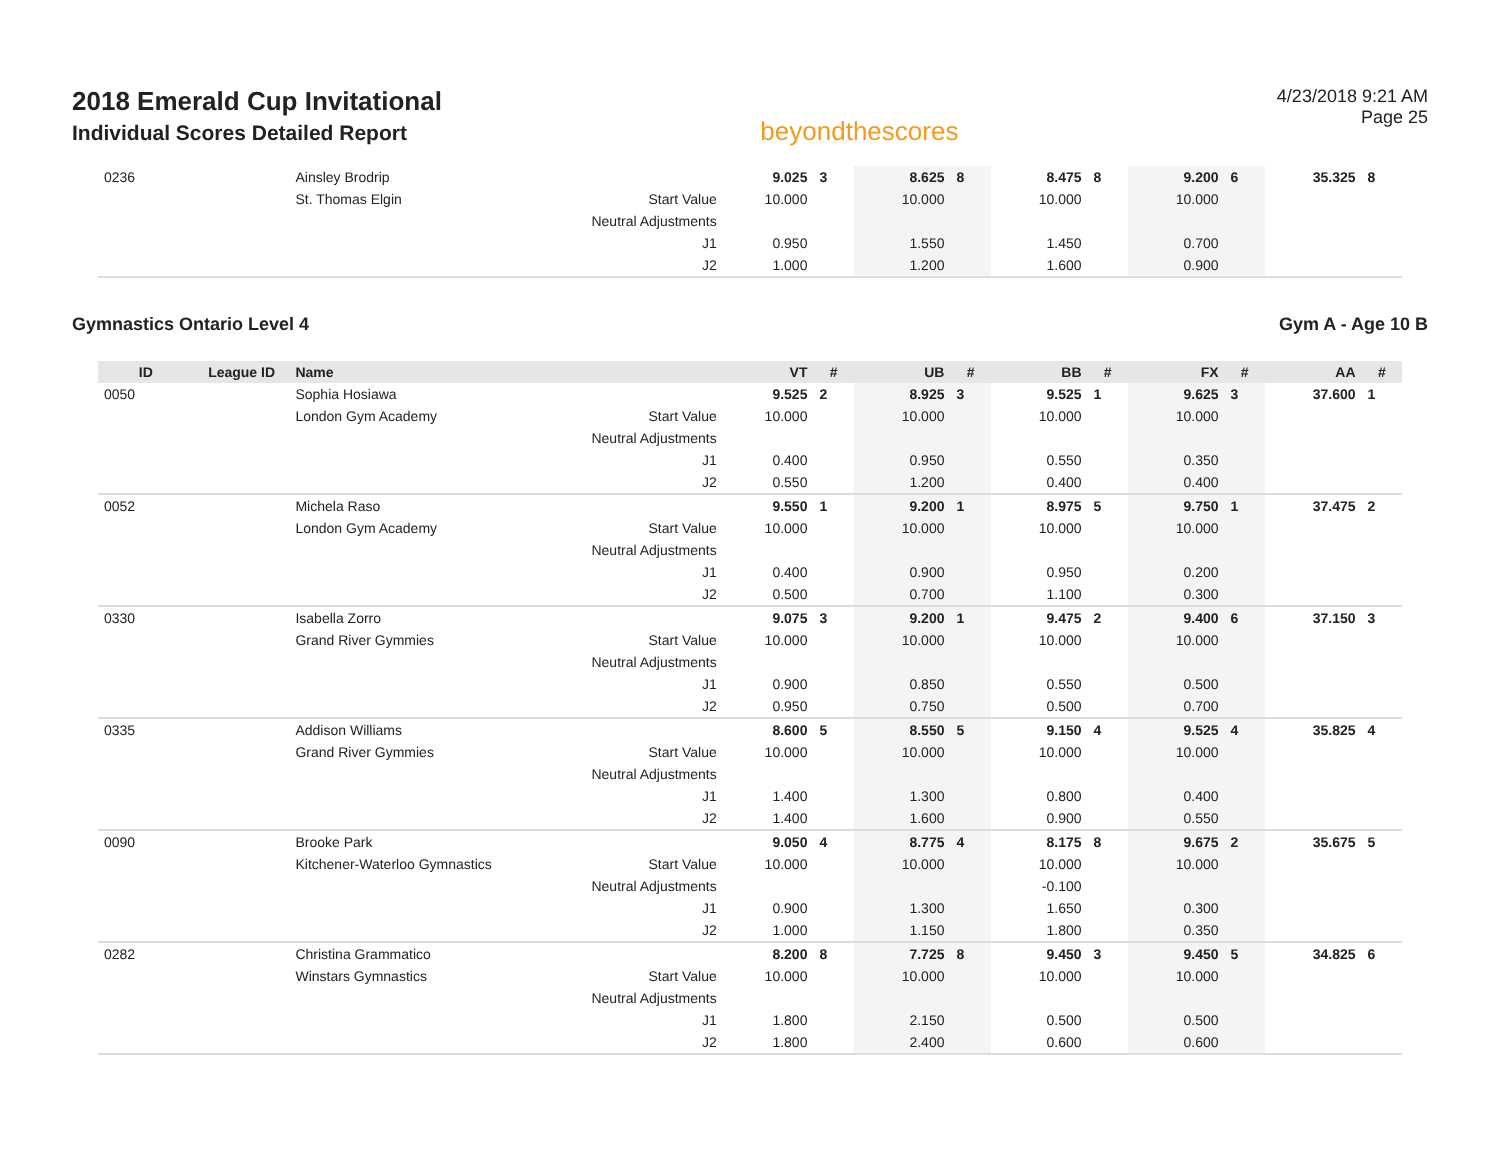2018 Emerald Cup Invitational
Individual Scores Detailed Report
beyondthescores
4/23/2018 9:21 AM
Page 25
| 0236 | | Ainsley Brodrip | | 9.025 | 3 | 8.625 | 8 | 8.475 | 8 | 9.200 | 6 | 35.325 | 8 |
| | | St. Thomas Elgin | Start Value | 10.000 | | 10.000 | | 10.000 | | 10.000 | | | |
| | | | Neutral Adjustments | | | | | | | | | | |
| | | | J1 | 0.950 | | 1.550 | | 1.450 | | 0.700 | | | |
| | | | J2 | 1.000 | | 1.200 | | 1.600 | | 0.900 | | | |
Gymnastics Ontario Level 4 Gym A - Age 10 B
| ID | League ID | Name | | VT | # | UB | # | BB | # | FX | # | AA | # |
| --- | --- | --- | --- | --- | --- | --- | --- | --- | --- | --- | --- | --- | --- |
| 0050 | | Sophia Hosiawa | | 9.525 | 2 | 8.925 | 3 | 9.525 | 1 | 9.625 | 3 | 37.600 | 1 |
| | | London Gym Academy | Start Value | 10.000 | | 10.000 | | 10.000 | | 10.000 | | | |
| | | | Neutral Adjustments | | | | | | | | | | |
| | | | J1 | 0.400 | | 0.950 | | 0.550 | | 0.350 | | | |
| | | | J2 | 0.550 | | 1.200 | | 0.400 | | 0.400 | | | |
| 0052 | | Michela Raso | | 9.550 | 1 | 9.200 | 1 | 8.975 | 5 | 9.750 | 1 | 37.475 | 2 |
| | | London Gym Academy | Start Value | 10.000 | | 10.000 | | 10.000 | | 10.000 | | | |
| | | | Neutral Adjustments | | | | | | | | | | |
| | | | J1 | 0.400 | | 0.900 | | 0.950 | | 0.200 | | | |
| | | | J2 | 0.500 | | 0.700 | | 1.100 | | 0.300 | | | |
| 0330 | | Isabella Zorro | | 9.075 | 3 | 9.200 | 1 | 9.475 | 2 | 9.400 | 6 | 37.150 | 3 |
| | | Grand River Gymmies | Start Value | 10.000 | | 10.000 | | 10.000 | | 10.000 | | | |
| | | | Neutral Adjustments | | | | | | | | | | |
| | | | J1 | 0.900 | | 0.850 | | 0.550 | | 0.500 | | | |
| | | | J2 | 0.950 | | 0.750 | | 0.500 | | 0.700 | | | |
| 0335 | | Addison Williams | | 8.600 | 5 | 8.550 | 5 | 9.150 | 4 | 9.525 | 4 | 35.825 | 4 |
| | | Grand River Gymmies | Start Value | 10.000 | | 10.000 | | 10.000 | | 10.000 | | | |
| | | | Neutral Adjustments | | | | | | | | | | |
| | | | J1 | 1.400 | | 1.300 | | 0.800 | | 0.400 | | | |
| | | | J2 | 1.400 | | 1.600 | | 0.900 | | 0.550 | | | |
| 0090 | | Brooke Park | | 9.050 | 4 | 8.775 | 4 | 8.175 | 8 | 9.675 | 2 | 35.675 | 5 |
| | | Kitchener-Waterloo Gymnastics | Start Value | 10.000 | | 10.000 | | 10.000 | | 10.000 | | | |
| | | | Neutral Adjustments | | | | | -0.100 | | | | | |
| | | | J1 | 0.900 | | 1.300 | | 1.650 | | 0.300 | | | |
| | | | J2 | 1.000 | | 1.150 | | 1.800 | | 0.350 | | | |
| 0282 | | Christina Grammatico | | 8.200 | 8 | 7.725 | 8 | 9.450 | 3 | 9.450 | 5 | 34.825 | 6 |
| | | Winstars Gymnastics | Start Value | 10.000 | | 10.000 | | 10.000 | | 10.000 | | | |
| | | | Neutral Adjustments | | | | | | | | | | |
| | | | J1 | 1.800 | | 2.150 | | 0.500 | | 0.500 | | | |
| | | | J2 | 1.800 | | 2.400 | | 0.600 | | 0.600 | | | |